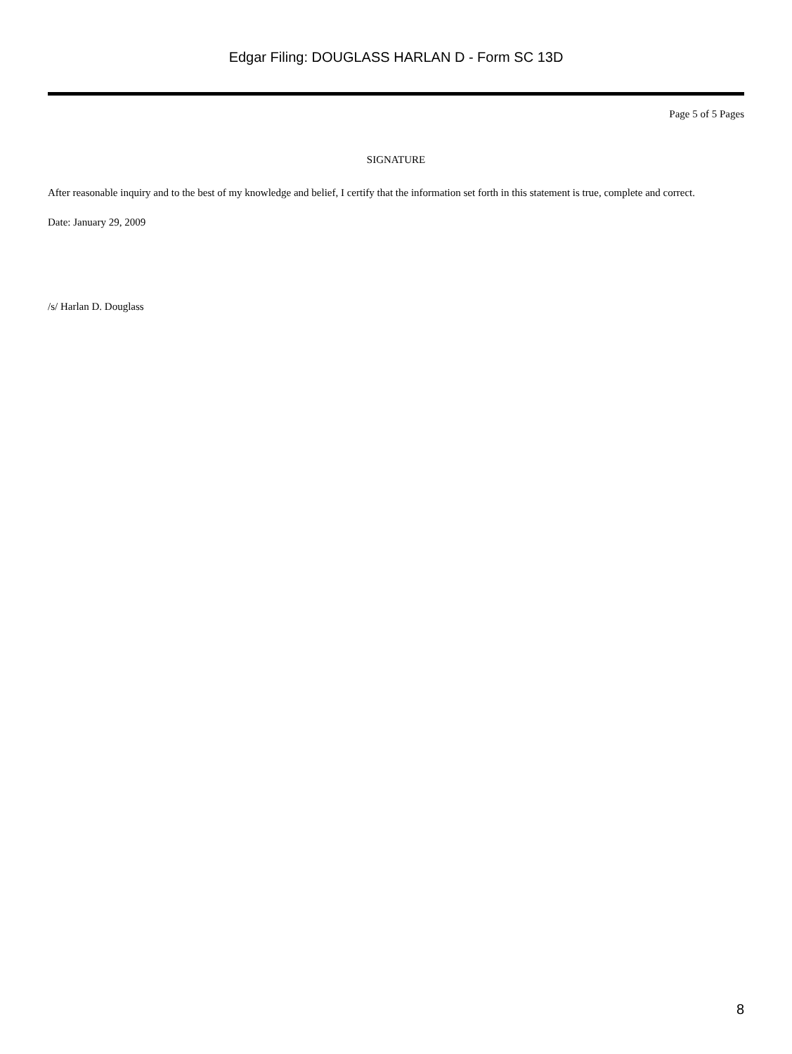Edgar Filing: DOUGLASS HARLAN D - Form SC 13D
Page 5 of 5 Pages
SIGNATURE
After reasonable inquiry and to the best of my knowledge and belief, I certify that the information set forth in this statement is true, complete and correct.
Date: January 29, 2009
/s/ Harlan D. Douglass
8